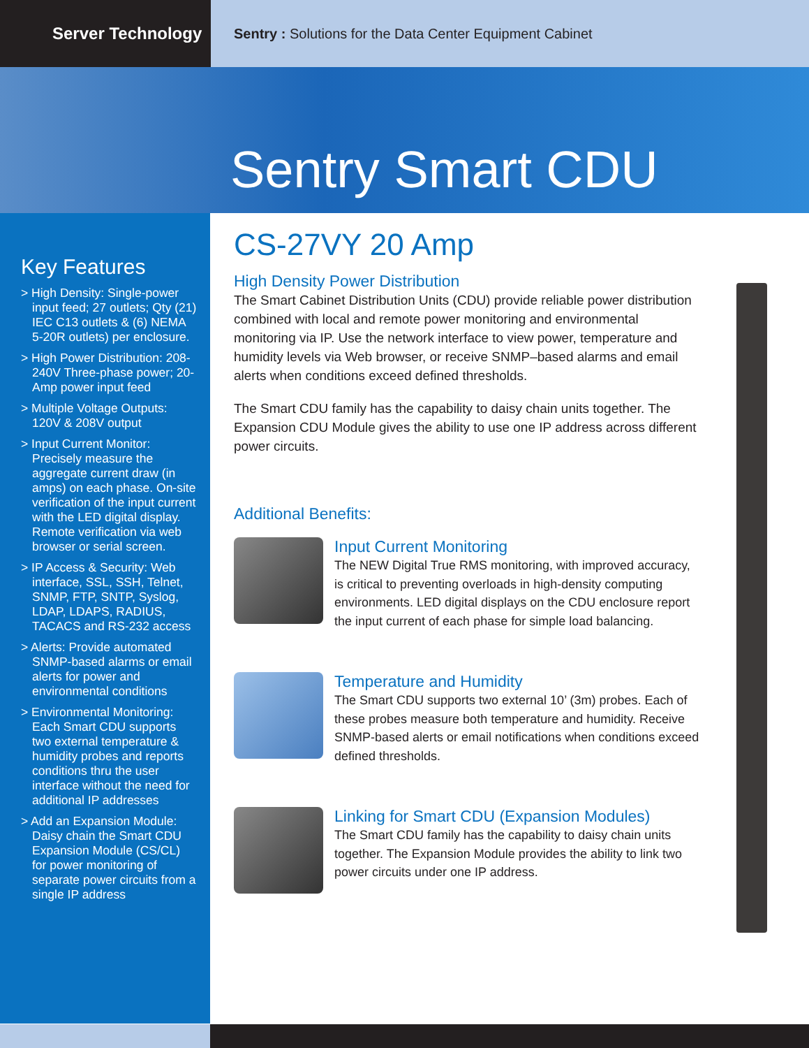Server Technology
Sentry : Solutions for the Data Center Equipment Cabinet
Sentry Smart CDU
Key Features
> High Density: Single-power input feed; 27 outlets; Qty (21) IEC C13 outlets & (6) NEMA 5-20R outlets) per enclosure.
> High Power Distribution: 208-240V Three-phase power; 20-Amp power input feed
> Multiple Voltage Outputs: 120V & 208V output
> Input Current Monitor: Precisely measure the aggregate current draw (in amps) on each phase. On-site verification of the input current with the LED digital display. Remote verification via web browser or serial screen.
> IP Access & Security: Web interface, SSL, SSH, Telnet, SNMP, FTP, SNTP, Syslog, LDAP, LDAPS, RADIUS, TACACS and RS-232 access
> Alerts: Provide automated SNMP-based alarms or email alerts for power and environmental conditions
> Environmental Monitoring: Each Smart CDU supports two external temperature & humidity probes and reports conditions thru the user interface without the need for additional IP addresses
> Add an Expansion Module: Daisy chain the Smart CDU Expansion Module (CS/CL) for power monitoring of separate power circuits from a single IP address
CS-27VY 20 Amp
High Density Power Distribution
The Smart Cabinet Distribution Units (CDU) provide reliable power distribution combined with local and remote power monitoring and environmental monitoring via IP. Use the network interface to view power, temperature and humidity levels via Web browser, or receive SNMP–based alarms and email alerts when conditions exceed defined thresholds.
The Smart CDU family has the capability to daisy chain units together. The Expansion CDU Module gives the ability to use one IP address across different power circuits.
Additional Benefits:
Input Current Monitoring
The NEW Digital True RMS monitoring, with improved accuracy, is critical to preventing overloads in high-density computing environments. LED digital displays on the CDU enclosure report the input current of each phase for simple load balancing.
Temperature and Humidity
The Smart CDU supports two external 10’ (3m) probes. Each of these probes measure both temperature and humidity. Receive SNMP-based alerts or email notifications when conditions exceed defined thresholds.
Linking for Smart CDU (Expansion Modules)
The Smart CDU family has the capability to daisy chain units together. The Expansion Module provides the ability to link two power circuits under one IP address.